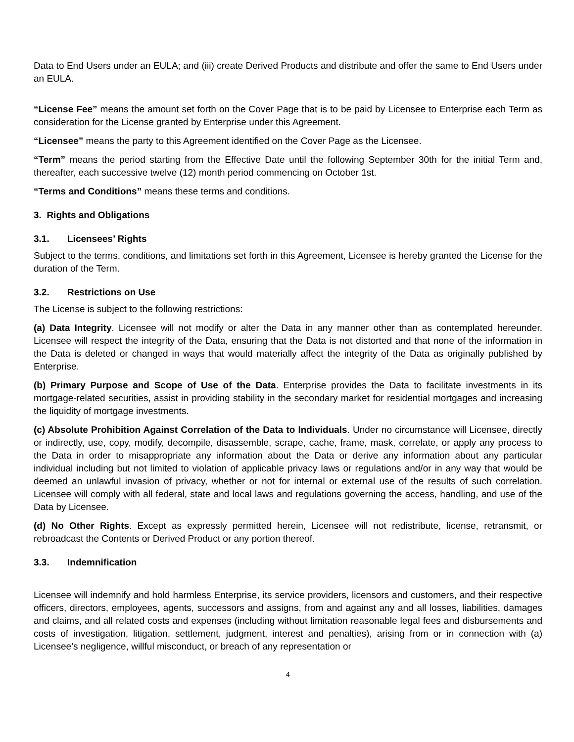Data to End Users under an EULA; and (iii) create Derived Products and distribute and offer the same to End Users under an EULA.
“License Fee” means the amount set forth on the Cover Page that is to be paid by Licensee to Enterprise each Term as consideration for the License granted by Enterprise under this Agreement.
“Licensee” means the party to this Agreement identified on the Cover Page as the Licensee.
“Term” means the period starting from the Effective Date until the following September 30th for the initial Term and, thereafter, each successive twelve (12) month period commencing on October 1st.
“Terms and Conditions” means these terms and conditions.
3. Rights and Obligations
3.1. Licensees’ Rights
Subject to the terms, conditions, and limitations set forth in this Agreement, Licensee is hereby granted the License for the duration of the Term.
3.2. Restrictions on Use
The License is subject to the following restrictions:
(a) Data Integrity. Licensee will not modify or alter the Data in any manner other than as contemplated hereunder. Licensee will respect the integrity of the Data, ensuring that the Data is not distorted and that none of the information in the Data is deleted or changed in ways that would materially affect the integrity of the Data as originally published by Enterprise.
(b) Primary Purpose and Scope of Use of the Data. Enterprise provides the Data to facilitate investments in its mortgage-related securities, assist in providing stability in the secondary market for residential mortgages and increasing the liquidity of mortgage investments.
(c) Absolute Prohibition Against Correlation of the Data to Individuals. Under no circumstance will Licensee, directly or indirectly, use, copy, modify, decompile, disassemble, scrape, cache, frame, mask, correlate, or apply any process to the Data in order to misappropriate any information about the Data or derive any information about any particular individual including but not limited to violation of applicable privacy laws or regulations and/or in any way that would be deemed an unlawful invasion of privacy, whether or not for internal or external use of the results of such correlation. Licensee will comply with all federal, state and local laws and regulations governing the access, handling, and use of the Data by Licensee.
(d) No Other Rights. Except as expressly permitted herein, Licensee will not redistribute, license, retransmit, or rebroadcast the Contents or Derived Product or any portion thereof.
3.3. Indemnification
Licensee will indemnify and hold harmless Enterprise, its service providers, licensors and customers, and their respective officers, directors, employees, agents, successors and assigns, from and against any and all losses, liabilities, damages and claims, and all related costs and expenses (including without limitation reasonable legal fees and disbursements and costs of investigation, litigation, settlement, judgment, interest and penalties), arising from or in connection with (a) Licensee’s negligence, willful misconduct, or breach of any representation or
4